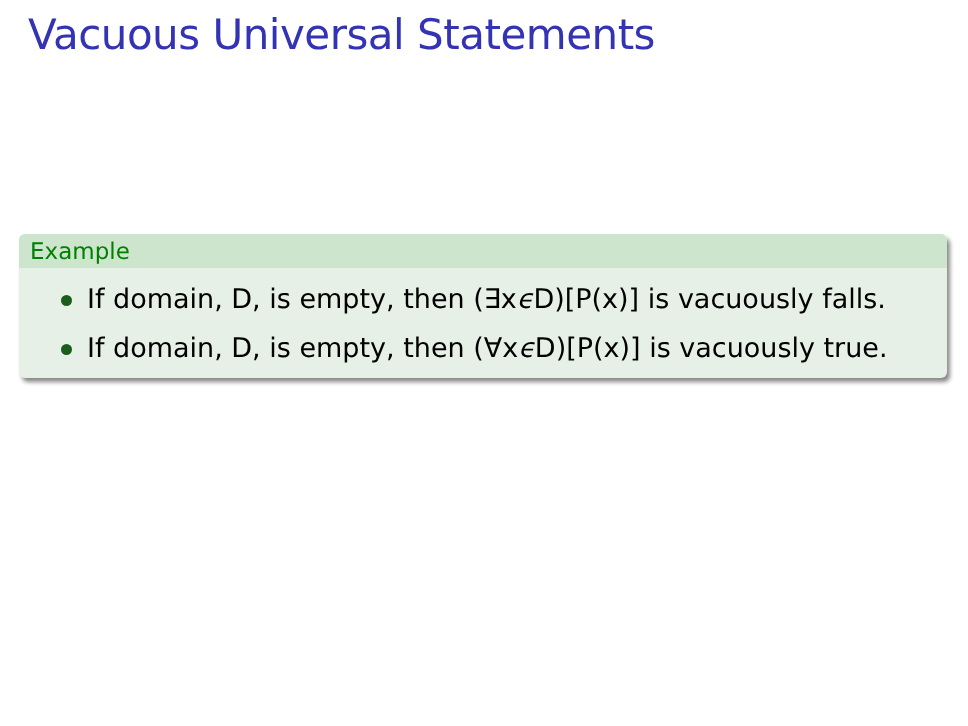Vacuous Universal Statements
Example
If domain, D, is empty, then (∃xϵ D)[P(x)] is vacuously falls.
If domain, D, is empty, then (∀xϵ D)[P(x)] is vacuously true.